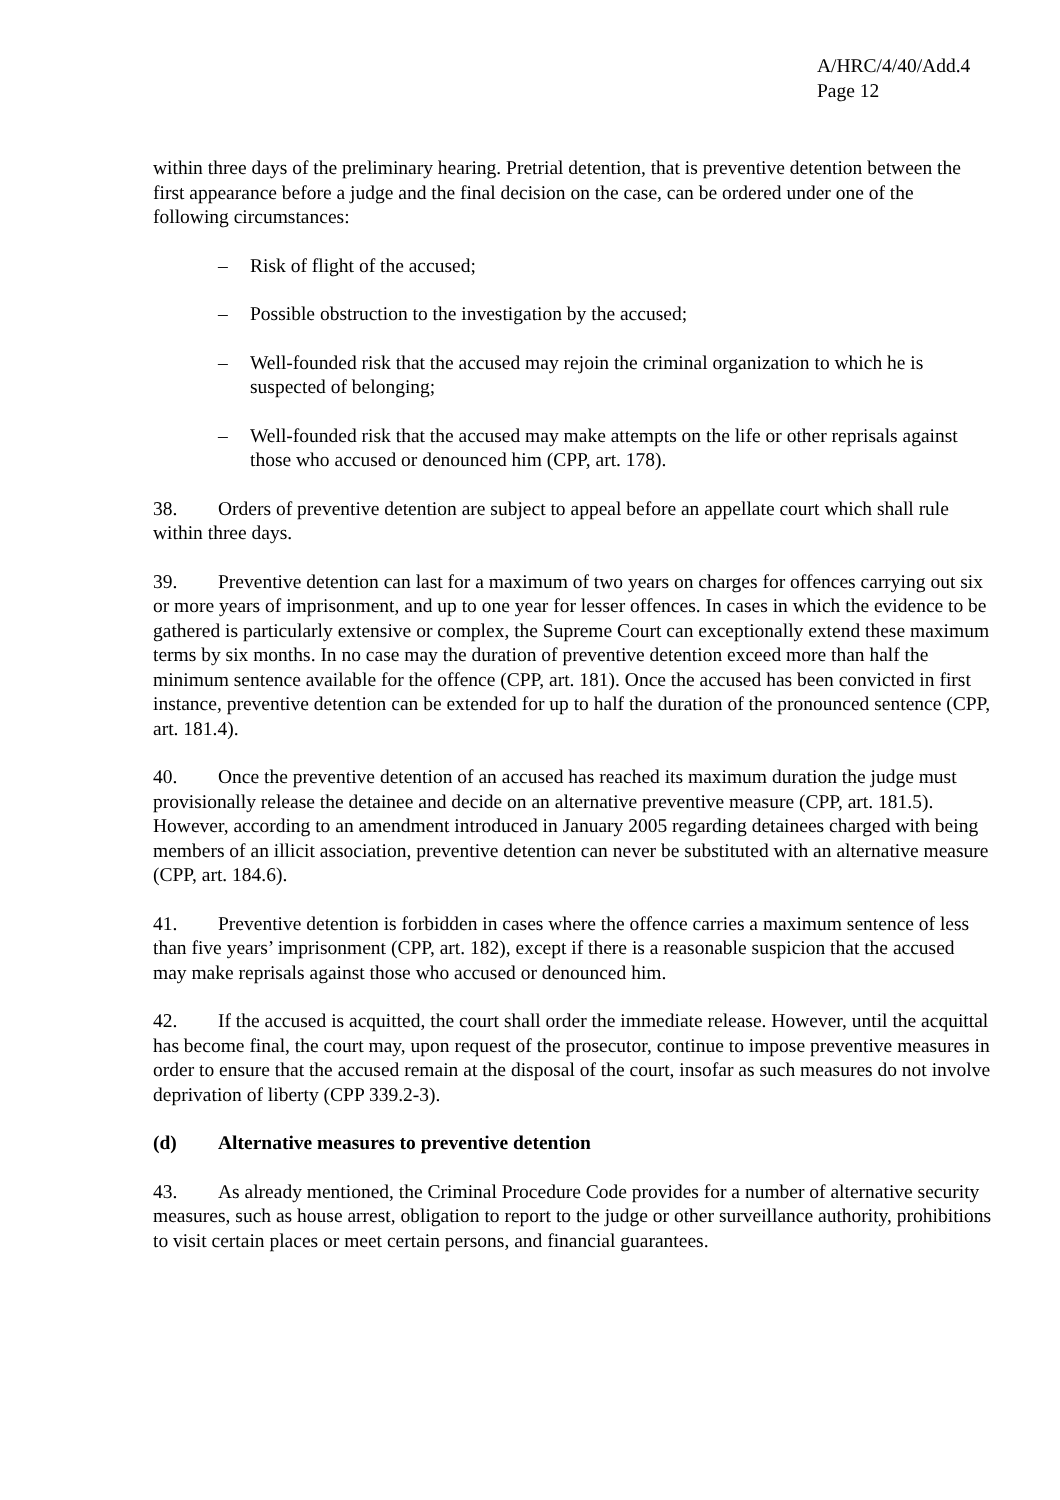A/HRC/4/40/Add.4
Page 12
within three days of the preliminary hearing. Pretrial detention, that is preventive detention between the first appearance before a judge and the final decision on the case, can be ordered under one of the following circumstances:
– Risk of flight of the accused;
– Possible obstruction to the investigation by the accused;
– Well-founded risk that the accused may rejoin the criminal organization to which he is suspected of belonging;
– Well-founded risk that the accused may make attempts on the life or other reprisals against those who accused or denounced him (CPP, art. 178).
38. Orders of preventive detention are subject to appeal before an appellate court which shall rule within three days.
39. Preventive detention can last for a maximum of two years on charges for offences carrying out six or more years of imprisonment, and up to one year for lesser offences. In cases in which the evidence to be gathered is particularly extensive or complex, the Supreme Court can exceptionally extend these maximum terms by six months. In no case may the duration of preventive detention exceed more than half the minimum sentence available for the offence (CPP, art. 181). Once the accused has been convicted in first instance, preventive detention can be extended for up to half the duration of the pronounced sentence (CPP, art. 181.4).
40. Once the preventive detention of an accused has reached its maximum duration the judge must provisionally release the detainee and decide on an alternative preventive measure (CPP, art. 181.5). However, according to an amendment introduced in January 2005 regarding detainees charged with being members of an illicit association, preventive detention can never be substituted with an alternative measure (CPP, art. 184.6).
41. Preventive detention is forbidden in cases where the offence carries a maximum sentence of less than five years’ imprisonment (CPP, art. 182), except if there is a reasonable suspicion that the accused may make reprisals against those who accused or denounced him.
42. If the accused is acquitted, the court shall order the immediate release. However, until the acquittal has become final, the court may, upon request of the prosecutor, continue to impose preventive measures in order to ensure that the accused remain at the disposal of the court, insofar as such measures do not involve deprivation of liberty (CPP 339.2-3).
(d) Alternative measures to preventive detention
43. As already mentioned, the Criminal Procedure Code provides for a number of alternative security measures, such as house arrest, obligation to report to the judge or other surveillance authority, prohibitions to visit certain places or meet certain persons, and financial guarantees.